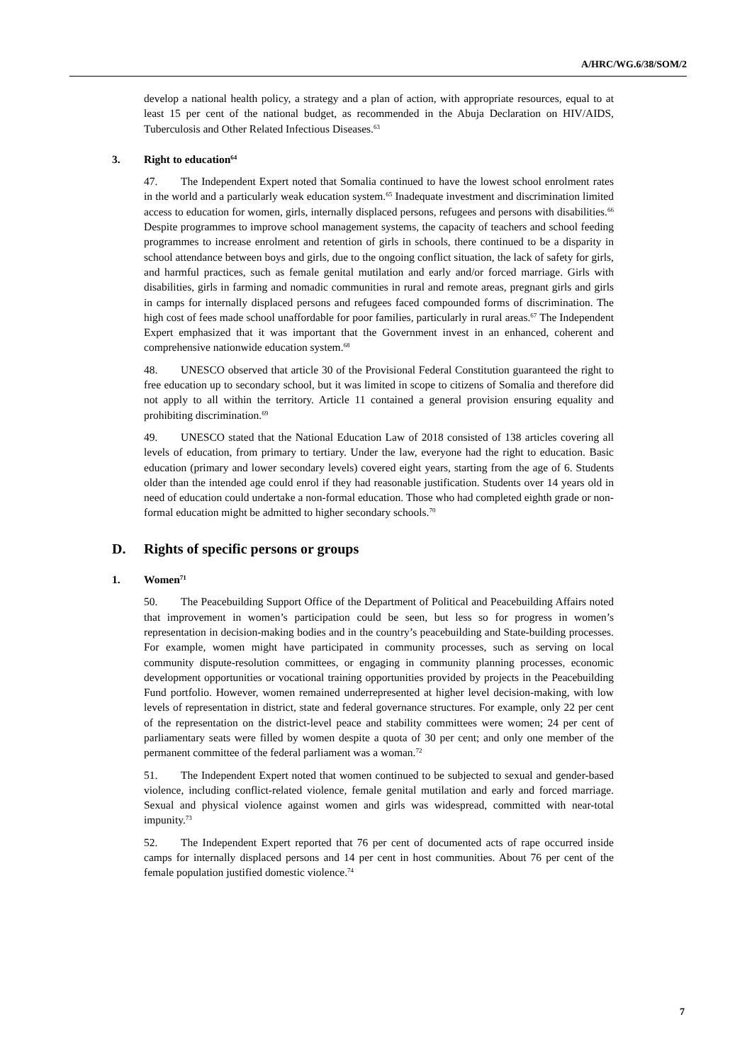A/HRC/WG.6/38/SOM/2
develop a national health policy, a strategy and a plan of action, with appropriate resources, equal to at least 15 per cent of the national budget, as recommended in the Abuja Declaration on HIV/AIDS, Tuberculosis and Other Related Infectious Diseases.<sup>63</sup>
3. Right to education<sup>64</sup>
47. The Independent Expert noted that Somalia continued to have the lowest school enrolment rates in the world and a particularly weak education system.<sup>65</sup> Inadequate investment and discrimination limited access to education for women, girls, internally displaced persons, refugees and persons with disabilities.<sup>66</sup> Despite programmes to improve school management systems, the capacity of teachers and school feeding programmes to increase enrolment and retention of girls in schools, there continued to be a disparity in school attendance between boys and girls, due to the ongoing conflict situation, the lack of safety for girls, and harmful practices, such as female genital mutilation and early and/or forced marriage. Girls with disabilities, girls in farming and nomadic communities in rural and remote areas, pregnant girls and girls in camps for internally displaced persons and refugees faced compounded forms of discrimination. The high cost of fees made school unaffordable for poor families, particularly in rural areas.<sup>67</sup> The Independent Expert emphasized that it was important that the Government invest in an enhanced, coherent and comprehensive nationwide education system.<sup>68</sup>
48. UNESCO observed that article 30 of the Provisional Federal Constitution guaranteed the right to free education up to secondary school, but it was limited in scope to citizens of Somalia and therefore did not apply to all within the territory. Article 11 contained a general provision ensuring equality and prohibiting discrimination.<sup>69</sup>
49. UNESCO stated that the National Education Law of 2018 consisted of 138 articles covering all levels of education, from primary to tertiary. Under the law, everyone had the right to education. Basic education (primary and lower secondary levels) covered eight years, starting from the age of 6. Students older than the intended age could enrol if they had reasonable justification. Students over 14 years old in need of education could undertake a non-formal education. Those who had completed eighth grade or non-formal education might be admitted to higher secondary schools.<sup>70</sup>
D. Rights of specific persons or groups
1. Women<sup>71</sup>
50. The Peacebuilding Support Office of the Department of Political and Peacebuilding Affairs noted that improvement in women’s participation could be seen, but less so for progress in women’s representation in decision-making bodies and in the country’s peacebuilding and State-building processes. For example, women might have participated in community processes, such as serving on local community dispute-resolution committees, or engaging in community planning processes, economic development opportunities or vocational training opportunities provided by projects in the Peacebuilding Fund portfolio. However, women remained underrepresented at higher level decision-making, with low levels of representation in district, state and federal governance structures. For example, only 22 per cent of the representation on the district-level peace and stability committees were women; 24 per cent of parliamentary seats were filled by women despite a quota of 30 per cent; and only one member of the permanent committee of the federal parliament was a woman.<sup>72</sup>
51. The Independent Expert noted that women continued to be subjected to sexual and gender-based violence, including conflict-related violence, female genital mutilation and early and forced marriage. Sexual and physical violence against women and girls was widespread, committed with near-total impunity.<sup>73</sup>
52. The Independent Expert reported that 76 per cent of documented acts of rape occurred inside camps for internally displaced persons and 14 per cent in host communities. About 76 per cent of the female population justified domestic violence.<sup>74</sup>
7